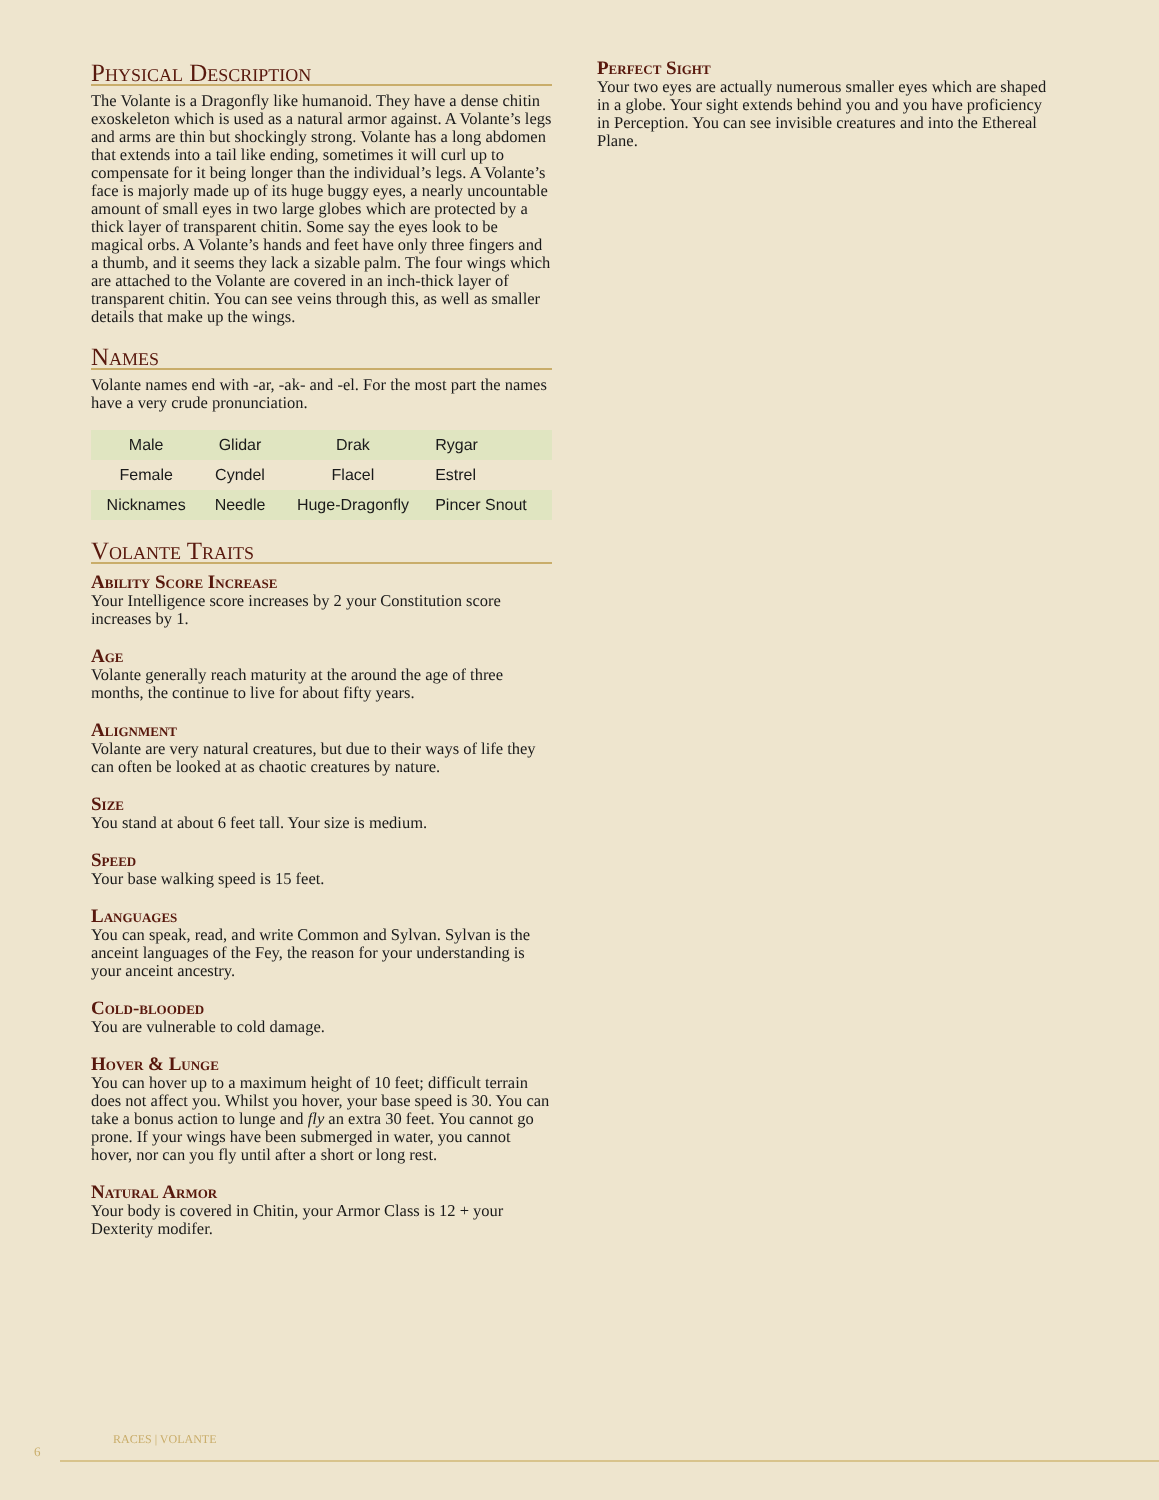Physical Description
The Volante is a Dragonfly like humanoid. They have a dense chitin exoskeleton which is used as a natural armor against. A Volante’s legs and arms are thin but shockingly strong. Volante has a long abdomen that extends into a tail like ending, sometimes it will curl up to compensate for it being longer than the individual’s legs. A Volante’s face is majorly made up of its huge buggy eyes, a nearly uncountable amount of small eyes in two large globes which are protected by a thick layer of transparent chitin. Some say the eyes look to be magical orbs. A Volante’s hands and feet have only three fingers and a thumb, and it seems they lack a sizable palm. The four wings which are attached to the Volante are covered in an inch-thick layer of transparent chitin. You can see veins through this, as well as smaller details that make up the wings.
Names
Volante names end with -ar, -ak- and -el. For the most part the names have a very crude pronunciation.
| Male | Glidar | Drak | Rygar |
| Female | Cyndel | Flacel | Estrel |
| Nicknames | Needle | Huge-Dragonfly | Pincer Snout |
Volante Traits
Ability Score Increase
Your Intelligence score increases by 2 your Constitution score increases by 1.
Age
Volante generally reach maturity at the around the age of three months, the continue to live for about fifty years.
Alignment
Volante are very natural creatures, but due to their ways of life they can often be looked at as chaotic creatures by nature.
Size
You stand at about 6 feet tall. Your size is medium.
Speed
Your base walking speed is 15 feet.
Languages
You can speak, read, and write Common and Sylvan. Sylvan is the anceint languages of the Fey, the reason for your understanding is your anceint ancestry.
Cold-blooded
You are vulnerable to cold damage.
Hover & Lunge
You can hover up to a maximum height of 10 feet; difficult terrain does not affect you. Whilst you hover, your base speed is 30. You can take a bonus action to lunge and fly an extra 30 feet. You cannot go prone. If your wings have been submerged in water, you cannot hover, nor can you fly until after a short or long rest.
Natural Armor
Your body is covered in Chitin, your Armor Class is 12 + your Dexterity modifer.
Perfect Sight
Your two eyes are actually numerous smaller eyes which are shaped in a globe. Your sight extends behind you and you have proficiency in Perception. You can see invisible creatures and into the Ethereal Plane.
RACES | VOLANTE
6